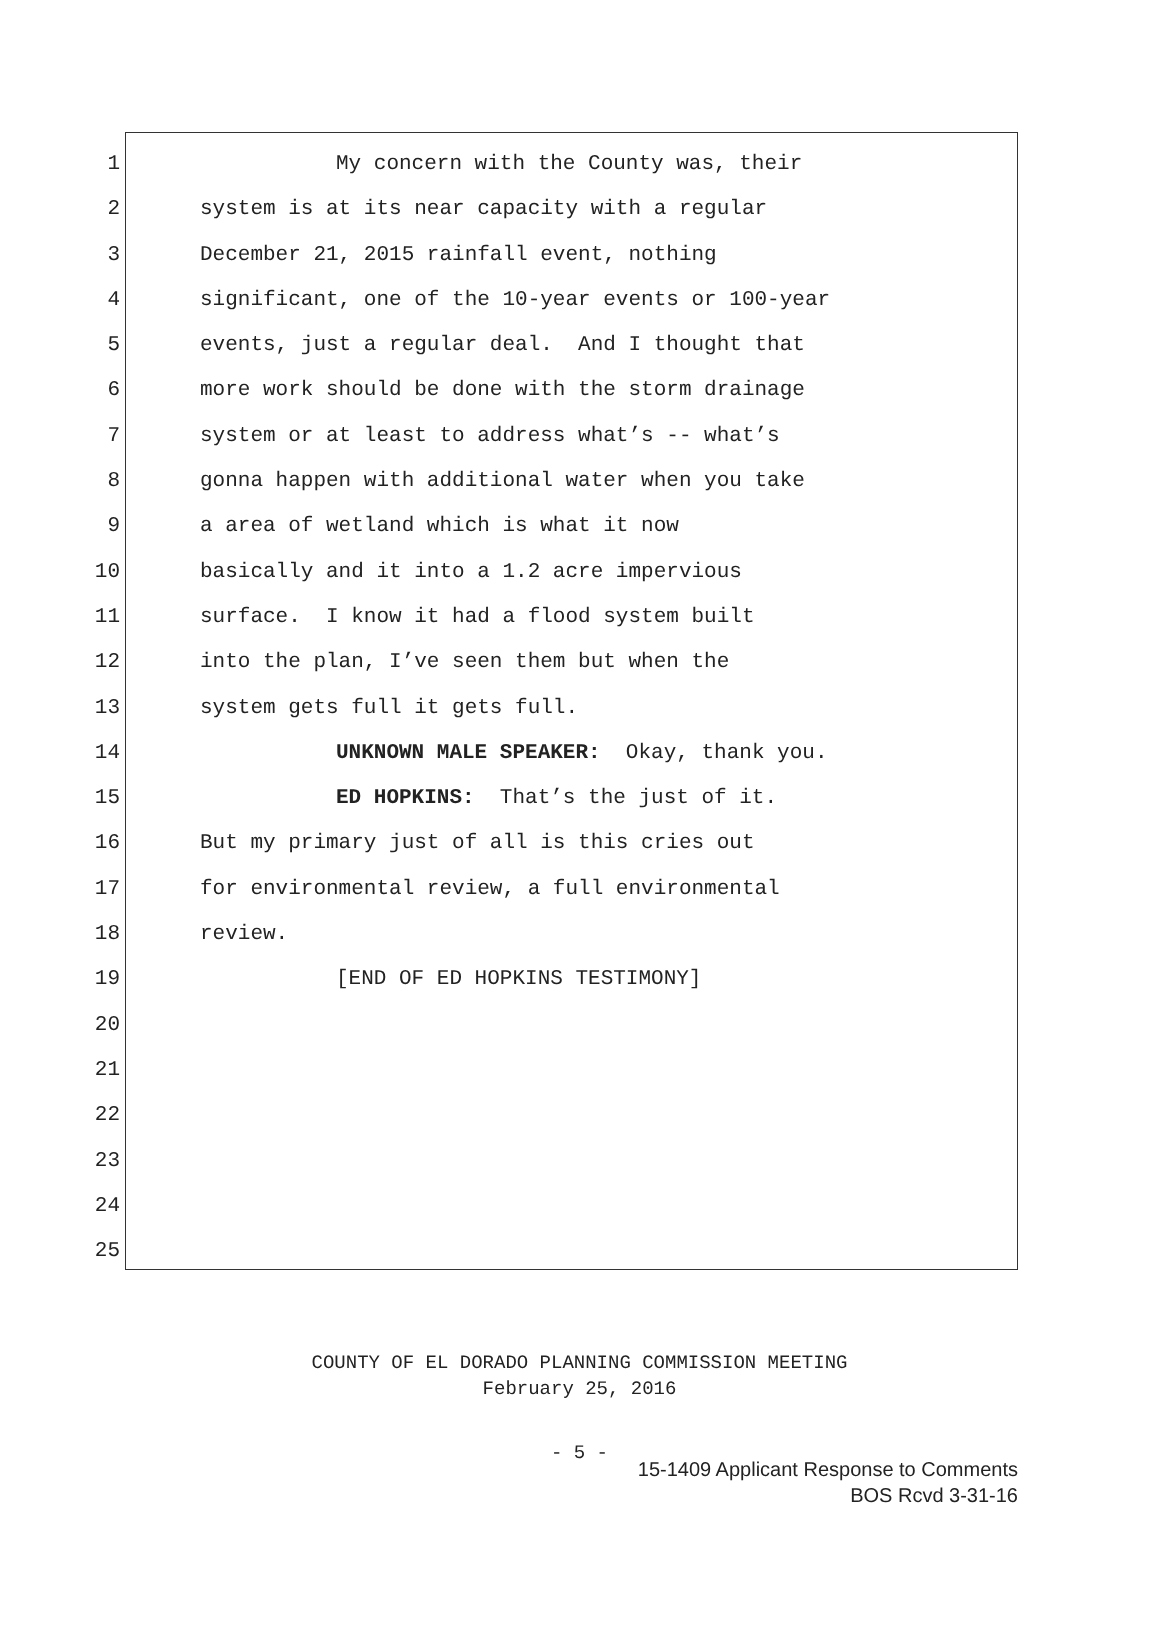1 My concern with the County was, their
2 system is at its near capacity with a regular
3 December 21, 2015 rainfall event, nothing
4 significant, one of the 10-year events or 100-year
5 events, just a regular deal. And I thought that
6 more work should be done with the storm drainage
7 system or at least to address what’s -- what’s
8 gonna happen with additional water when you take
9 a area of wetland which is what it now
10 basically and it into a 1.2 acre impervious
11 surface. I know it had a flood system built
12 into the plan, I’ve seen them but when the
13 system gets full it gets full.
14 UNKNOWN MALE SPEAKER: Okay, thank you.
15 ED HOPKINS: That’s the just of it.
16 But my primary just of all is this cries out
17 for environmental review, a full environmental
18 review.
19 [END OF ED HOPKINS TESTIMONY]
20
21
22
23
24
25
COUNTY OF EL DORADO PLANNING COMMISSION MEETING
February 25, 2016
- 5 -
15-1409 Applicant Response to Comments
BOS Rcvd 3-31-16